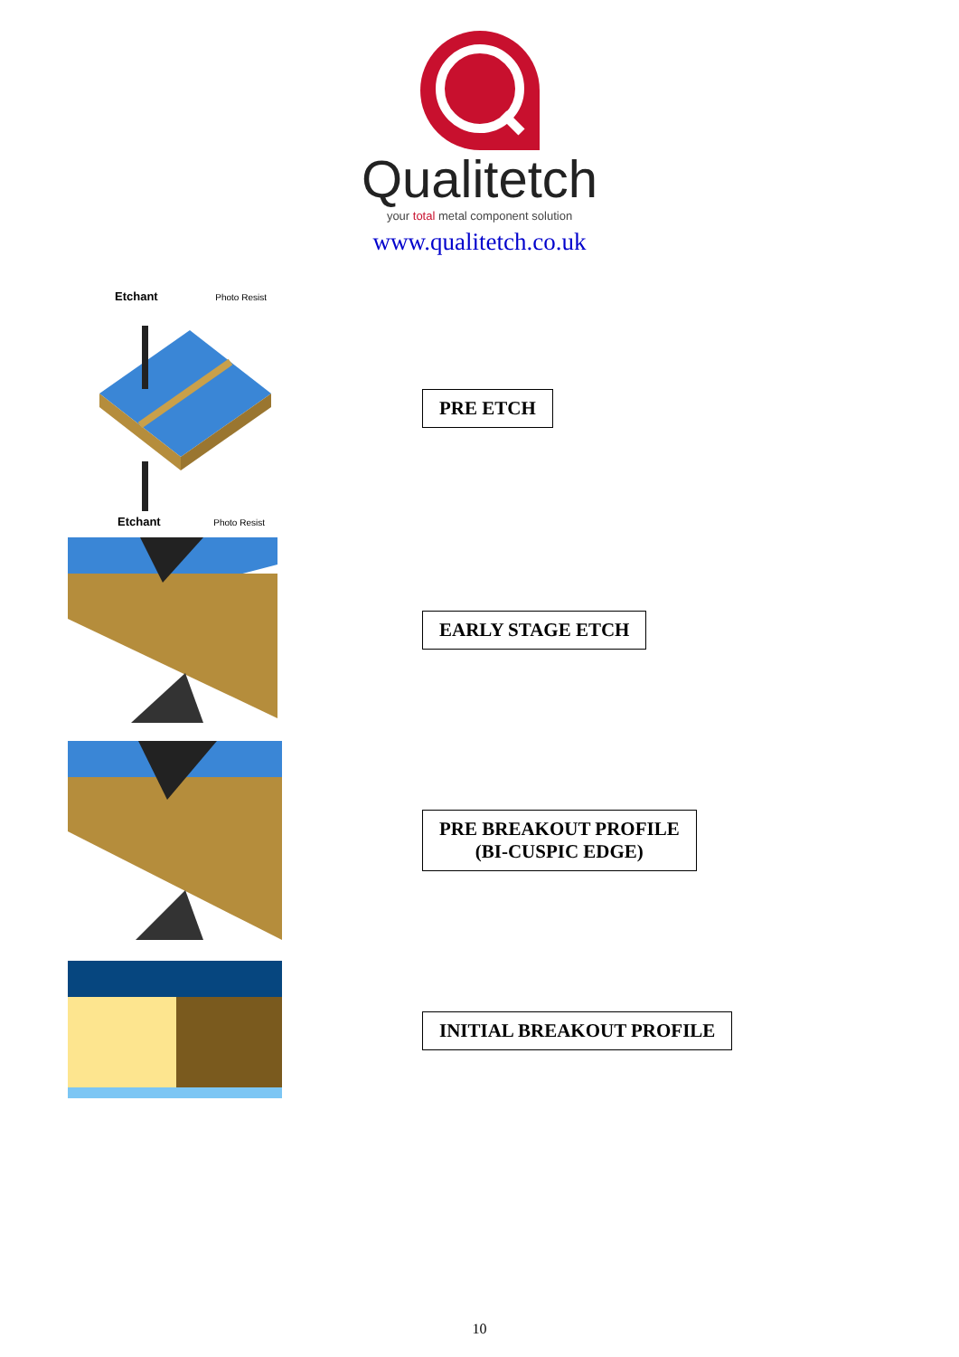Qualitetch
your total metal component solution
www.qualitetch.co.uk
Etchant Photo Resist
Etchant Photo Resist
PRE ETCH
EARLY STAGE ETCH
PRE BREAKOUT PROFILE
(BI-CUSPIC EDGE)
INITIAL BREAKOUT PROFILE
10